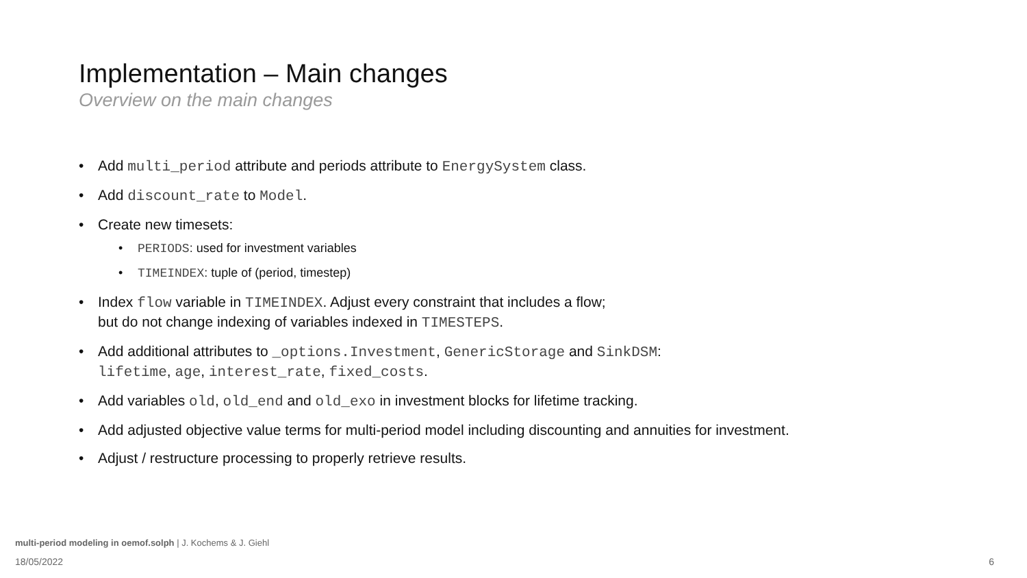Implementation – Main changes
Overview on the main changes
• Add multi_period attribute and periods attribute to EnergySystem class.
• Add discount_rate to Model.
• Create new timesets:
• PERIODS: used for investment variables
• TIMEINDEX: tuple of (period, timestep)
• Index flow variable in TIMEINDEX. Adjust every constraint that includes a flow;
but do not change indexing of variables indexed in TIMESTEPS.
• Add additional attributes to _options.Investment, GenericStorage and SinkDSM:
lifetime, age, interest_rate, fixed_costs.
• Add variables old, old_end and old_exo in investment blocks for lifetime tracking.
• Add adjusted objective value terms for multi-period model including discounting and annuities for investment.
• Adjust / restructure processing to properly retrieve results.
multi-period modeling in oemof.solph | J. Kochems & J. Giehl
18/05/2022 6